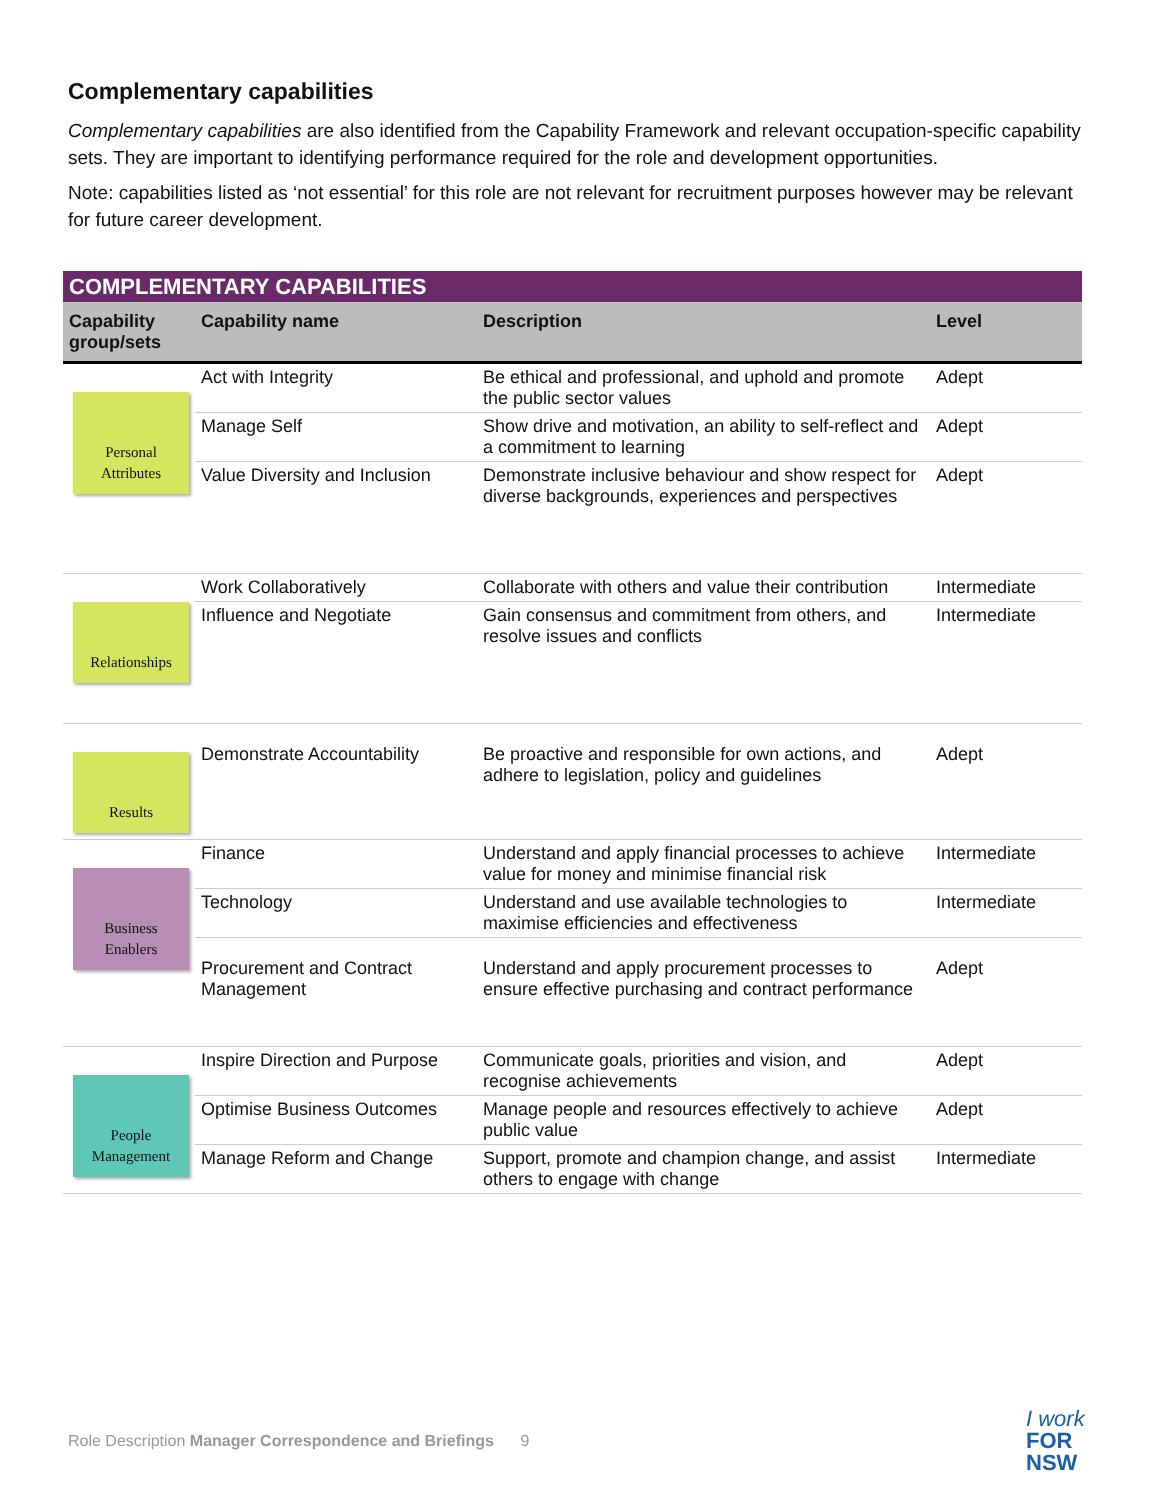Complementary capabilities
Complementary capabilities are also identified from the Capability Framework and relevant occupation-specific capability sets. They are important to identifying performance required for the role and development opportunities.
Note: capabilities listed as ‘not essential’ for this role are not relevant for recruitment purposes however may be relevant for future career development.
| COMPLEMENTARY CAPABILITIES | | | |
| Capability group/sets | Capability name | Description | Level |
| Personal Attributes | Act with Integrity | Be ethical and professional, and uphold and promote the public sector values | Adept |
| | Manage Self | Show drive and motivation, an ability to self-reflect and a commitment to learning | Adept |
| | Value Diversity and Inclusion | Demonstrate inclusive behaviour and show respect for diverse backgrounds, experiences and perspectives | Adept |
| Relationships | Work Collaboratively | Collaborate with others and value their contribution | Intermediate |
| | Influence and Negotiate | Gain consensus and commitment from others, and resolve issues and conflicts | Intermediate |
| Results | Demonstrate Accountability | Be proactive and responsible for own actions, and adhere to legislation, policy and guidelines | Adept |
| Business Enablers | Finance | Understand and apply financial processes to achieve value for money and minimise financial risk | Intermediate |
| | Technology | Understand and use available technologies to maximise efficiencies and effectiveness | Intermediate |
| | Procurement and Contract Management | Understand and apply procurement processes to ensure effective purchasing and contract performance | Adept |
| People Management | Inspire Direction and Purpose | Communicate goals, priorities and vision, and recognise achievements | Adept |
| | Optimise Business Outcomes | Manage people and resources effectively to achieve public value | Adept |
| | Manage Reform and Change | Support, promote and champion change, and assist others to engage with change | Intermediate |
Role Description Manager Correspondence and Briefings 9
I work
FOR
NSW